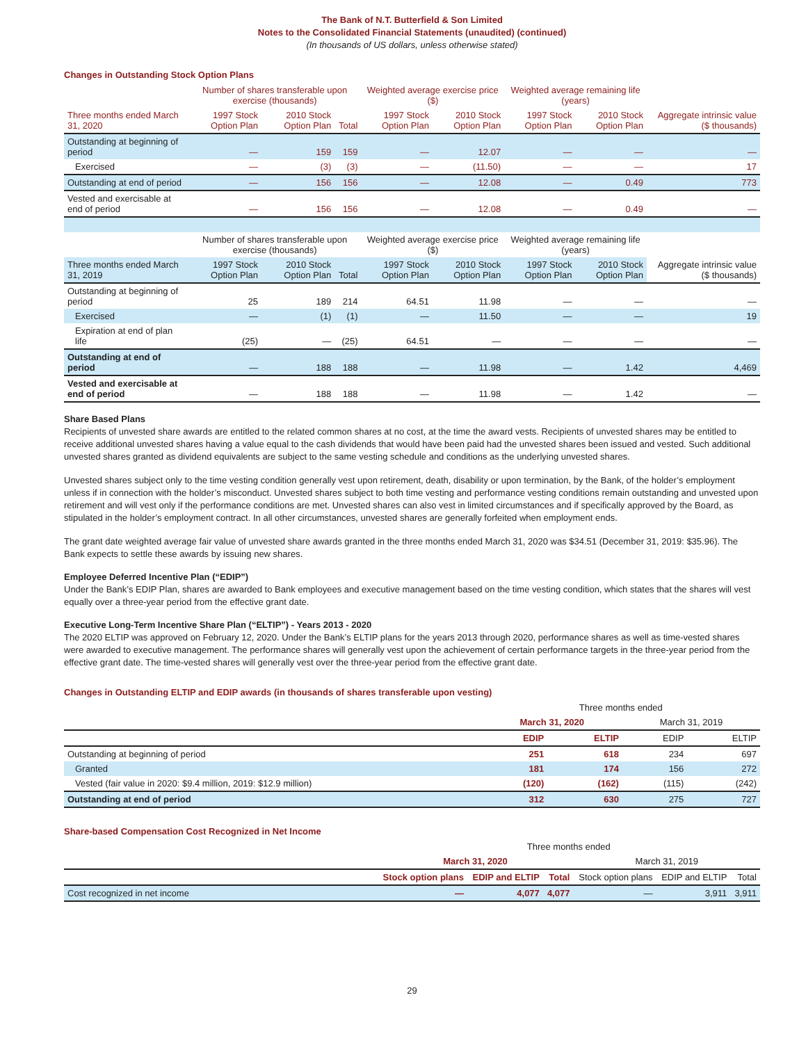The Bank of N.T. Butterfield & Son Limited
Notes to the Consolidated Financial Statements (unaudited) (continued)
(In thousands of US dollars, unless otherwise stated)
Changes in Outstanding Stock Option Plans
| | Number of shares transferable upon exercise (thousands) | | | Weighted average exercise price ($) | | Weighted average remaining life (years) | | Aggregate intrinsic value ($ thousands) |
| --- | --- | --- | --- | --- | --- | --- | --- | --- |
| Three months ended March 31, 2020 | 1997 Stock Option Plan | 2010 Stock Option Plan | Total | 1997 Stock Option Plan | 2010 Stock Option Plan | 1997 Stock Option Plan | 2010 Stock Option Plan | |
| Outstanding at beginning of period | — | 159 | 159 | — | 12.07 | — | — | — |
| Exercised | — | (3) | (3) | — | (11.50) | — | — | 17 |
| Outstanding at end of period | — | 156 | 156 | — | 12.08 | — | 0.49 | 773 |
| Vested and exercisable at end of period | — | 156 | 156 | — | 12.08 | — | 0.49 | — |
| | Number of shares transferable upon exercise (thousands) | | | Weighted average exercise price ($) | | Weighted average remaining life (years) | | Aggregate intrinsic value ($ thousands) |
| Three months ended March 31, 2019 | 1997 Stock Option Plan | 2010 Stock Option Plan | Total | 1997 Stock Option Plan | 2010 Stock Option Plan | 1997 Stock Option Plan | 2010 Stock Option Plan | |
| Outstanding at beginning of period | 25 | 189 | 214 | 64.51 | 11.98 | — | — | — |
| Exercised | — | (1) | (1) | — | 11.50 | — | — | 19 |
| Expiration at end of plan life | (25) | — | (25) | 64.51 | — | — | — | — |
| Outstanding at end of period | — | 188 | 188 | — | 11.98 | — | 1.42 | 4,469 |
| Vested and exercisable at end of period | — | 188 | 188 | — | 11.98 | — | 1.42 | — |
Share Based Plans
Recipients of unvested share awards are entitled to the related common shares at no cost, at the time the award vests. Recipients of unvested shares may be entitled to receive additional unvested shares having a value equal to the cash dividends that would have been paid had the unvested shares been issued and vested. Such additional unvested shares granted as dividend equivalents are subject to the same vesting schedule and conditions as the underlying unvested shares.
Unvested shares subject only to the time vesting condition generally vest upon retirement, death, disability or upon termination, by the Bank, of the holder’s employment unless if in connection with the holder’s misconduct. Unvested shares subject to both time vesting and performance vesting conditions remain outstanding and unvested upon retirement and will vest only if the performance conditions are met. Unvested shares can also vest in limited circumstances and if specifically approved by the Board, as stipulated in the holder’s employment contract. In all other circumstances, unvested shares are generally forfeited when employment ends.
The grant date weighted average fair value of unvested share awards granted in the three months ended March 31, 2020 was $34.51 (December 31, 2019: $35.96). The Bank expects to settle these awards by issuing new shares.
Employee Deferred Incentive Plan (“EDIP”)
Under the Bank’s EDIP Plan, shares are awarded to Bank employees and executive management based on the time vesting condition, which states that the shares will vest equally over a three-year period from the effective grant date.
Executive Long-Term Incentive Share Plan (“ELTIP”) - Years 2013 - 2020
The 2020 ELTIP was approved on February 12, 2020. Under the Bank’s ELTIP plans for the years 2013 through 2020, performance shares as well as time-vested shares were awarded to executive management. The performance shares will generally vest upon the achievement of certain performance targets in the three-year period from the effective grant date. The time-vested shares will generally vest over the three-year period from the effective grant date.
Changes in Outstanding ELTIP and EDIP awards (in thousands of shares transferable upon vesting)
| | Three months ended | | | |
| --- | --- | --- | --- | --- |
| | March 31, 2020 | | March 31, 2019 | |
| | EDIP | ELTIP | EDIP | ELTIP |
| Outstanding at beginning of period | 251 | 618 | 234 | 697 |
| Granted | 181 | 174 | 156 | 272 |
| Vested (fair value in 2020: $9.4 million, 2019: $12.9 million) | (120) | (162) | (115) | (242) |
| Outstanding at end of period | 312 | 630 | 275 | 727 |
Share-based Compensation Cost Recognized in Net Income
| | Three months ended | | | | | |
| --- | --- | --- | --- | --- | --- | --- |
| | March 31, 2020 | | | March 31, 2019 | | |
| | Stock option plans | EDIP and ELTIP | Total | Stock option plans | EDIP and ELTIP | Total |
| Cost recognized in net income | — | 4,077 | 4,077 | — | 3,911 | 3,911 |
29